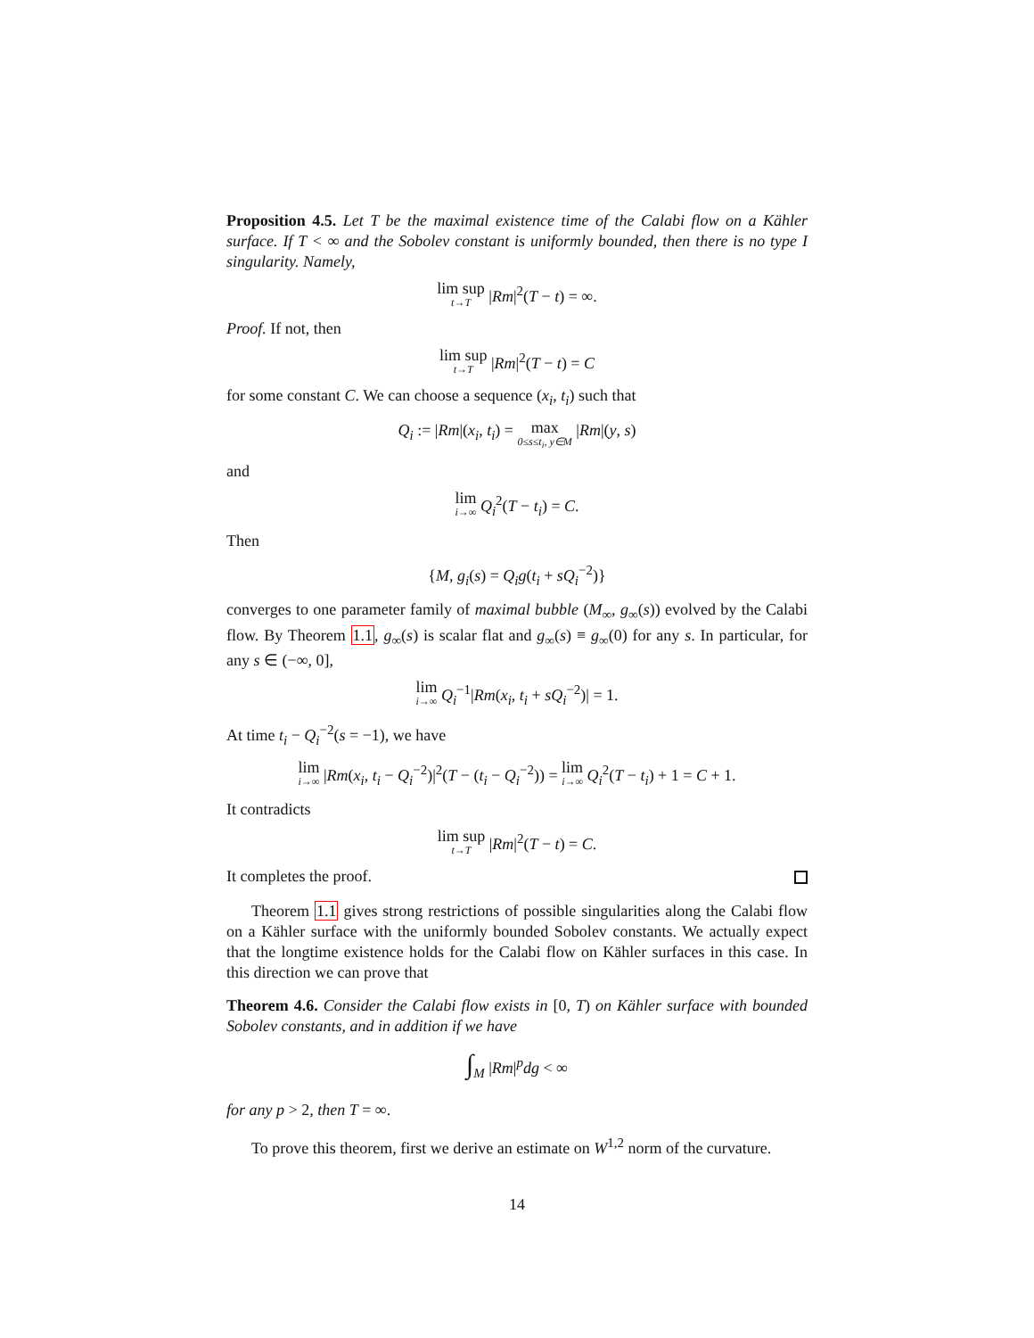Proposition 4.5. Let T be the maximal existence time of the Calabi flow on a Kähler surface. If T < ∞ and the Sobolev constant is uniformly bounded, then there is no type I singularity. Namely,
lim sup t→T |Rm|<sup>2</sup>(T − t) = ∞.
Proof. If not, then
lim sup t→T |Rm|<sup>2</sup>(T − t) = C
for some constant C. We can choose a sequence (x<sub>i</sub>, t<sub>i</sub>) such that
Q<sub>i</sub> := |Rm|(x<sub>i</sub>, t<sub>i</sub>) = max 0≤s≤t<sub>i</sub>, y∈M |Rm|(y, s)
and
lim i→∞ Q<sub>i</sub><sup>2</sup>(T − t<sub>i</sub>) = C.
Then
{M, g<sub>i</sub>(s) = Q<sub>i</sub>g(t<sub>i</sub> + sQ<sub>i</sub><sup>−2</sup>)}
converges to one parameter family of maximal bubble (M<sub>∞</sub>, g<sub>∞</sub>(s)) evolved by the Calabi flow. By Theorem 1.1, g<sub>∞</sub>(s) is scalar flat and g<sub>∞</sub>(s) ≡ g<sub>∞</sub>(0) for any s. In particular, for any s ∈ (−∞, 0],
lim i→∞ Q<sub>i</sub><sup>−1</sup>|Rm(x<sub>i</sub>, t<sub>i</sub> + sQ<sub>i</sub><sup>−2</sup>)| = 1.
At time t<sub>i</sub> − Q<sub>i</sub><sup>−2</sup>(s = −1), we have
lim i→∞ |Rm(x<sub>i</sub>, t<sub>i</sub> − Q<sub>i</sub><sup>−2</sup>)|<sup>2</sup>(T − (t<sub>i</sub> − Q<sub>i</sub><sup>−2</sup>)) = lim i→∞ Q<sub>i</sub><sup>2</sup>(T − t<sub>i</sub>) + 1 = C + 1.
It contradicts
lim sup t→T |Rm|<sup>2</sup>(T − t) = C.
It completes the proof.
Theorem 1.1 gives strong restrictions of possible singularities along the Calabi flow on a Kähler surface with the uniformly bounded Sobolev constants. We actually expect that the longtime existence holds for the Calabi flow on Kähler surfaces in this case. In this direction we can prove that
Theorem 4.6. Consider the Calabi flow exists in [0, T) on Kähler surface with bounded Sobolev constants, and in addition if we have
∫<sub>M</sub> |Rm|<sup>p</sup>dg < ∞
for any p > 2, then T = ∞.
To prove this theorem, first we derive an estimate on W<sup>1,2</sup> norm of the curvature.
14